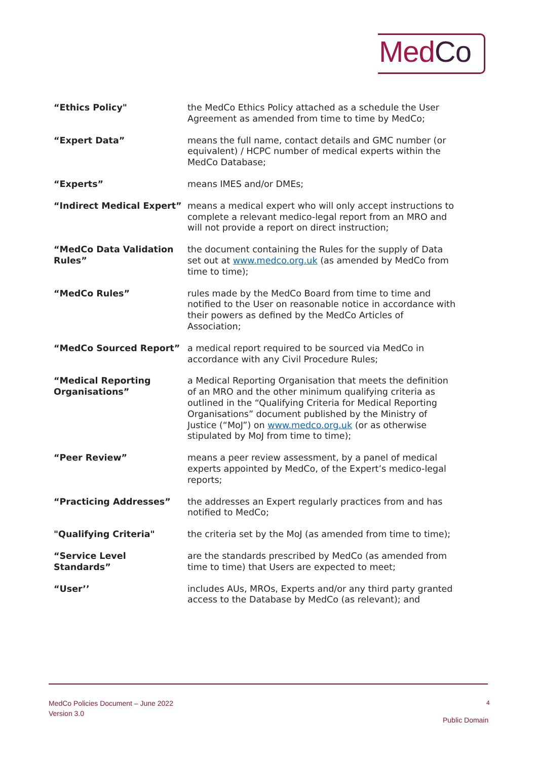MedCo
| “Ethics Policy" | the MedCo Ethics Policy attached as a schedule the User Agreement as amended from time to time by MedCo; |
| “Expert Data” | means the full name, contact details and GMC number (or equivalent) / HCPC number of medical experts within the MedCo Database; |
| “Experts” | means IMES and/or DMEs; |
| “Indirect Medical Expert” | means a medical expert who will only accept instructions to complete a relevant medico-legal report from an MRO and will not provide a report on direct instruction; |
| “MedCo Data Validation Rules” | the document containing the Rules for the supply of Data set out at www.medco.org.uk (as amended by MedCo from time to time); |
| “MedCo Rules” | rules made by the MedCo Board from time to time and notified to the User on reasonable notice in accordance with their powers as defined by the MedCo Articles of Association; |
| “MedCo Sourced Report” | a medical report required to be sourced via MedCo in accordance with any Civil Procedure Rules; |
| “Medical Reporting Organisations” | a Medical Reporting Organisation that meets the definition of an MRO and the other minimum qualifying criteria as outlined in the “Qualifying Criteria for Medical Reporting Organisations” document published by the Ministry of Justice (“MoJ”) on www.medco.org.uk (or as otherwise stipulated by MoJ from time to time); |
| “Peer Review” | means a peer review assessment, by a panel of medical experts appointed by MedCo, of the Expert’s medico-legal reports; |
| “Practicing Addresses” | the addresses an Expert regularly practices from and has notified to MedCo; |
| "Qualifying Criteria" | the criteria set by the MoJ (as amended from time to time); |
| “Service Level Standards” | are the standards prescribed by MedCo (as amended from time to time) that Users are expected to meet; |
| “User’’ | includes AUs, MROs, Experts and/or any third party granted access to the Database by MedCo (as relevant); and |
MedCo Policies Document – June 2022
Version 3.0
4
Public Domain